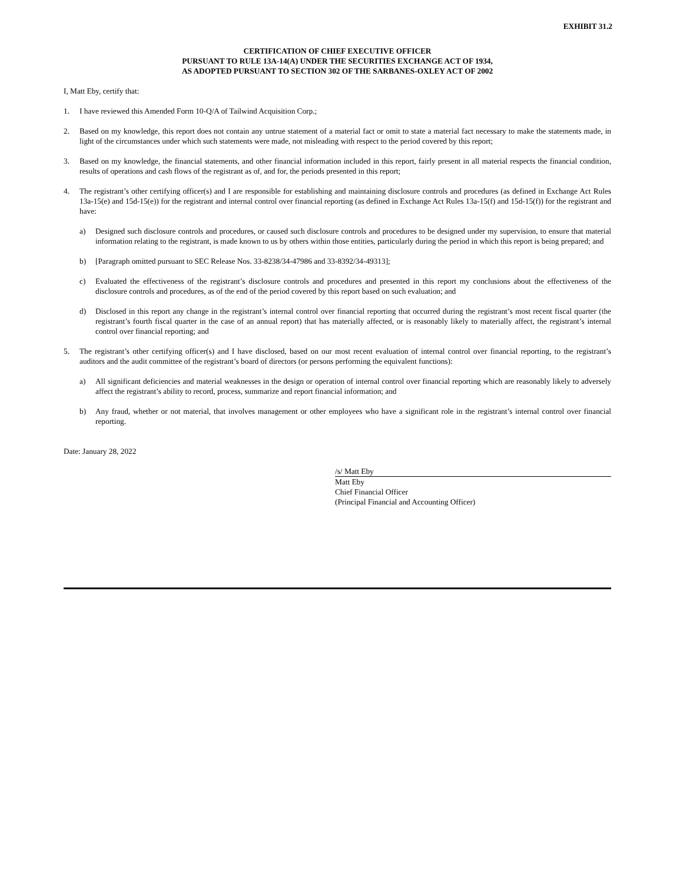EXHIBIT 31.2
CERTIFICATION OF CHIEF EXECUTIVE OFFICER
PURSUANT TO RULE 13A-14(A) UNDER THE SECURITIES EXCHANGE ACT OF 1934,
AS ADOPTED PURSUANT TO SECTION 302 OF THE SARBANES-OXLEY ACT OF 2002
I, Matt Eby, certify that:
1. I have reviewed this Amended Form 10-Q/A of Tailwind Acquisition Corp.;
2. Based on my knowledge, this report does not contain any untrue statement of a material fact or omit to state a material fact necessary to make the statements made, in light of the circumstances under which such statements were made, not misleading with respect to the period covered by this report;
3. Based on my knowledge, the financial statements, and other financial information included in this report, fairly present in all material respects the financial condition, results of operations and cash flows of the registrant as of, and for, the periods presented in this report;
4. The registrant’s other certifying officer(s) and I are responsible for establishing and maintaining disclosure controls and procedures (as defined in Exchange Act Rules 13a-15(e) and 15d-15(e)) for the registrant and internal control over financial reporting (as defined in Exchange Act Rules 13a-15(f) and 15d-15(f)) for the registrant and have:
a) Designed such disclosure controls and procedures, or caused such disclosure controls and procedures to be designed under my supervision, to ensure that material information relating to the registrant, is made known to us by others within those entities, particularly during the period in which this report is being prepared; and
b) [Paragraph omitted pursuant to SEC Release Nos. 33-8238/34-47986 and 33-8392/34-49313];
c) Evaluated the effectiveness of the registrant’s disclosure controls and procedures and presented in this report my conclusions about the effectiveness of the disclosure controls and procedures, as of the end of the period covered by this report based on such evaluation; and
d) Disclosed in this report any change in the registrant’s internal control over financial reporting that occurred during the registrant’s most recent fiscal quarter (the registrant’s fourth fiscal quarter in the case of an annual report) that has materially affected, or is reasonably likely to materially affect, the registrant’s internal control over financial reporting; and
5. The registrant’s other certifying officer(s) and I have disclosed, based on our most recent evaluation of internal control over financial reporting, to the registrant’s auditors and the audit committee of the registrant’s board of directors (or persons performing the equivalent functions):
a) All significant deficiencies and material weaknesses in the design or operation of internal control over financial reporting which are reasonably likely to adversely affect the registrant’s ability to record, process, summarize and report financial information; and
b) Any fraud, whether or not material, that involves management or other employees who have a significant role in the registrant’s internal control over financial reporting.
Date: January 28, 2022
/s/ Matt Eby
Matt Eby
Chief Financial Officer
(Principal Financial and Accounting Officer)